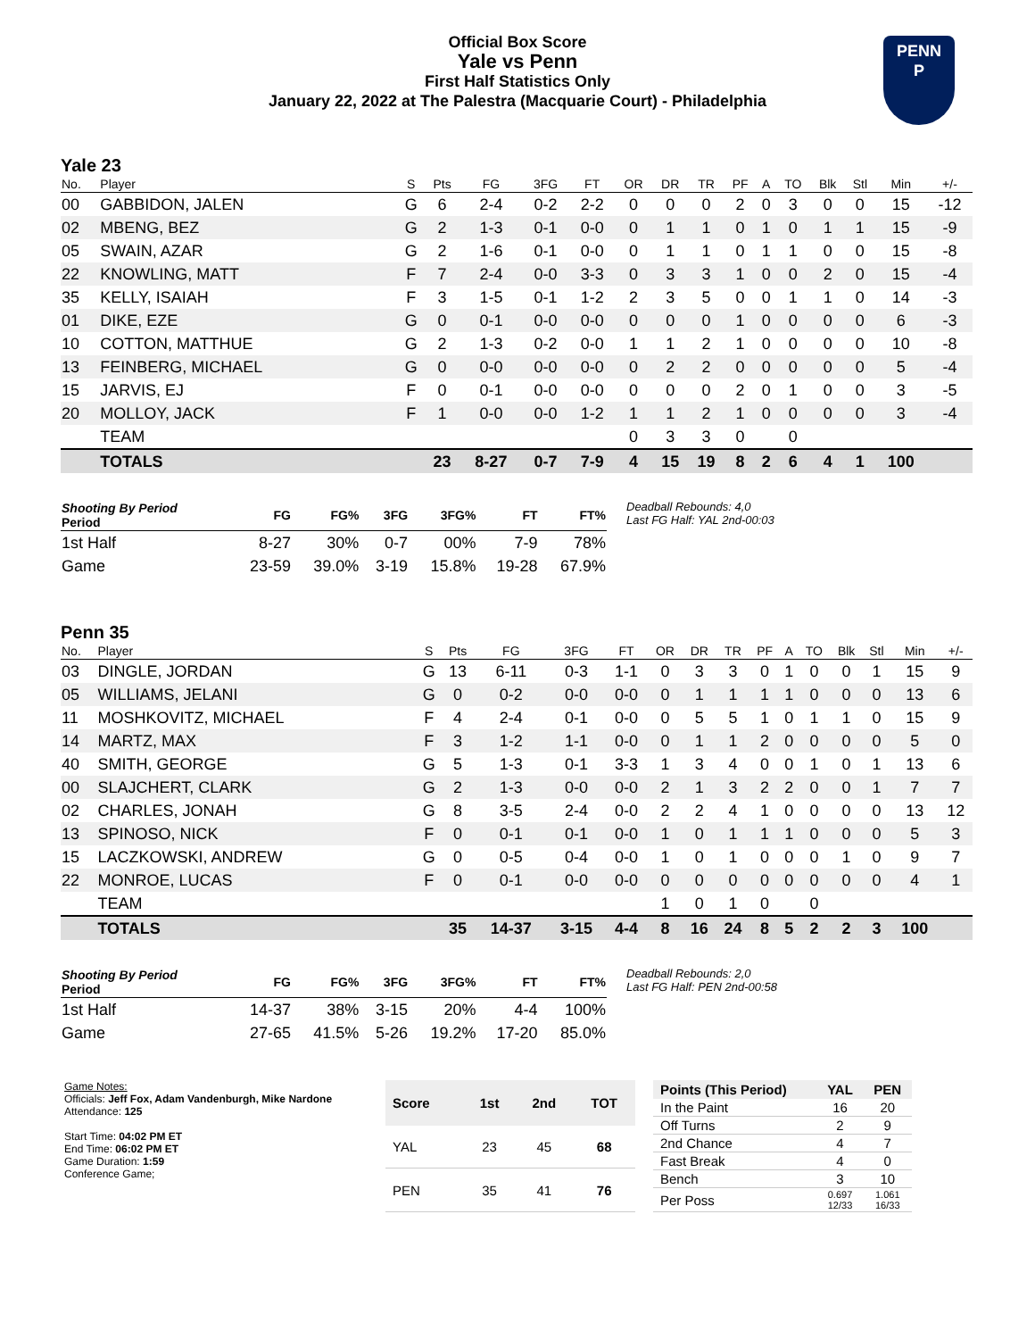Official Box Score
Yale vs Penn
First Half Statistics Only
January 22, 2022 at The Palestra (Macquarie Court) - Philadelphia
PENN
P
Yale 23
| No. | Player | S | Pts | FG | 3FG | FT | OR | DR | TR | PF | A | TO | Blk | Stl | Min | +/- |
| --- | --- | --- | --- | --- | --- | --- | --- | --- | --- | --- | --- | --- | --- | --- | --- | --- |
| 00 | GABBIDON, JALEN | G | 6 | 2-4 | 0-2 | 2-2 | 0 | 0 | 0 | 2 | 0 | 3 | 0 | 0 | 15 | -12 |
| 02 | MBENG, BEZ | G | 2 | 1-3 | 0-1 | 0-0 | 0 | 1 | 1 | 0 | 1 | 0 | 1 | 1 | 15 | -9 |
| 05 | SWAIN, AZAR | G | 2 | 1-6 | 0-1 | 0-0 | 0 | 1 | 1 | 0 | 1 | 1 | 0 | 0 | 15 | -8 |
| 22 | KNOWLING, MATT | F | 7 | 2-4 | 0-0 | 3-3 | 0 | 3 | 3 | 1 | 0 | 0 | 2 | 0 | 15 | -4 |
| 35 | KELLY, ISAIAH | F | 3 | 1-5 | 0-1 | 1-2 | 2 | 3 | 5 | 0 | 0 | 1 | 1 | 0 | 14 | -3 |
| 01 | DIKE, EZE | G | 0 | 0-1 | 0-0 | 0-0 | 0 | 0 | 0 | 1 | 0 | 0 | 0 | 0 | 6 | -3 |
| 10 | COTTON, MATTHUE | G | 2 | 1-3 | 0-2 | 0-0 | 1 | 1 | 2 | 1 | 0 | 0 | 0 | 0 | 10 | -8 |
| 13 | FEINBERG, MICHAEL | G | 0 | 0-0 | 0-0 | 0-0 | 0 | 2 | 2 | 0 | 0 | 0 | 0 | 0 | 5 | -4 |
| 15 | JARVIS, EJ | F | 0 | 0-1 | 0-0 | 0-0 | 0 | 0 | 0 | 2 | 0 | 1 | 0 | 0 | 3 | -5 |
| 20 | MOLLOY, JACK | F | 1 | 0-0 | 0-0 | 1-2 | 1 | 1 | 2 | 1 | 0 | 0 | 0 | 0 | 3 | -4 |
| | TEAM | | | | | | 0 | 3 | 3 | 0 | | 0 | | | | |
| | TOTALS | | 23 | 8-27 | 0-7 | 7-9 | 4 | 15 | 19 | 8 | 2 | 6 | 4 | 1 | 100 | |
| Shooting By Period Period | FG | FG% | 3FG | 3FG% | FT | FT% |
| --- | --- | --- | --- | --- | --- | --- |
| 1st Half | 8-27 | 30% | 0-7 | 00% | 7-9 | 78% |
| Game | 23-59 | 39.0% | 3-19 | 15.8% | 19-28 | 67.9% |
Deadball Rebounds: 4,0
Last FG Half: YAL 2nd-00:03
Penn 35
| No. | Player | S | Pts | FG | 3FG | FT | OR | DR | TR | PF | A | TO | Blk | Stl | Min | +/- |
| --- | --- | --- | --- | --- | --- | --- | --- | --- | --- | --- | --- | --- | --- | --- | --- | --- |
| 03 | DINGLE, JORDAN | G | 13 | 6-11 | 0-3 | 1-1 | 0 | 3 | 3 | 0 | 1 | 0 | 0 | 1 | 15 | 9 |
| 05 | WILLIAMS, JELANI | G | 0 | 0-2 | 0-0 | 0-0 | 0 | 1 | 1 | 1 | 1 | 0 | 0 | 0 | 13 | 6 |
| 11 | MOSHKOVITZ, MICHAEL | F | 4 | 2-4 | 0-1 | 0-0 | 0 | 5 | 5 | 1 | 0 | 1 | 1 | 0 | 15 | 9 |
| 14 | MARTZ, MAX | F | 3 | 1-2 | 1-1 | 0-0 | 0 | 1 | 1 | 2 | 0 | 0 | 0 | 0 | 5 | 0 |
| 40 | SMITH, GEORGE | G | 5 | 1-3 | 0-1 | 3-3 | 1 | 3 | 4 | 0 | 0 | 1 | 0 | 1 | 13 | 6 |
| 00 | SLAJCHERT, CLARK | G | 2 | 1-3 | 0-0 | 0-0 | 2 | 1 | 3 | 2 | 2 | 0 | 0 | 1 | 7 | 7 |
| 02 | CHARLES, JONAH | G | 8 | 3-5 | 2-4 | 0-0 | 2 | 2 | 4 | 1 | 0 | 0 | 0 | 0 | 13 | 12 |
| 13 | SPINOSO, NICK | F | 0 | 0-1 | 0-1 | 0-0 | 1 | 0 | 1 | 1 | 1 | 0 | 0 | 0 | 5 | 3 |
| 15 | LACZKOWSKI, ANDREW | G | 0 | 0-5 | 0-4 | 0-0 | 1 | 0 | 1 | 0 | 0 | 0 | 1 | 0 | 9 | 7 |
| 22 | MONROE, LUCAS | F | 0 | 0-1 | 0-0 | 0-0 | 0 | 0 | 0 | 0 | 0 | 0 | 0 | 0 | 4 | 1 |
| | TEAM | | | | | | 1 | 0 | 1 | 0 | | 0 | | | | |
| | TOTALS | | 35 | 14-37 | 3-15 | 4-4 | 8 | 16 | 24 | 8 | 5 | 2 | 2 | 3 | 100 | |
| Shooting By Period Period | FG | FG% | 3FG | 3FG% | FT | FT% |
| --- | --- | --- | --- | --- | --- | --- |
| 1st Half | 14-37 | 38% | 3-15 | 20% | 4-4 | 100% |
| Game | 27-65 | 41.5% | 5-26 | 19.2% | 17-20 | 85.0% |
Deadball Rebounds: 2,0
Last FG Half: PEN 2nd-00:58
Game Notes:
Officials: Jeff Fox, Adam Vandenburgh, Mike Nardone
Attendance: 125
Start Time: 04:02 PM ET
End Time: 06:02 PM ET
Game Duration: 1:59
Conference Game;
| Score | 1st | 2nd | TOT |
| --- | --- | --- | --- |
| YAL | 23 | 45 | 68 |
| PEN | 35 | 41 | 76 |
| Points (This Period) | YAL | PEN |
| --- | --- | --- |
| In the Paint | 16 | 20 |
| Off Turns | 2 | 9 |
| 2nd Chance | 4 | 7 |
| Fast Break | 4 | 0 |
| Bench | 3 | 10 |
| Per Poss | 0.697 12/33 | 1.061 16/33 |